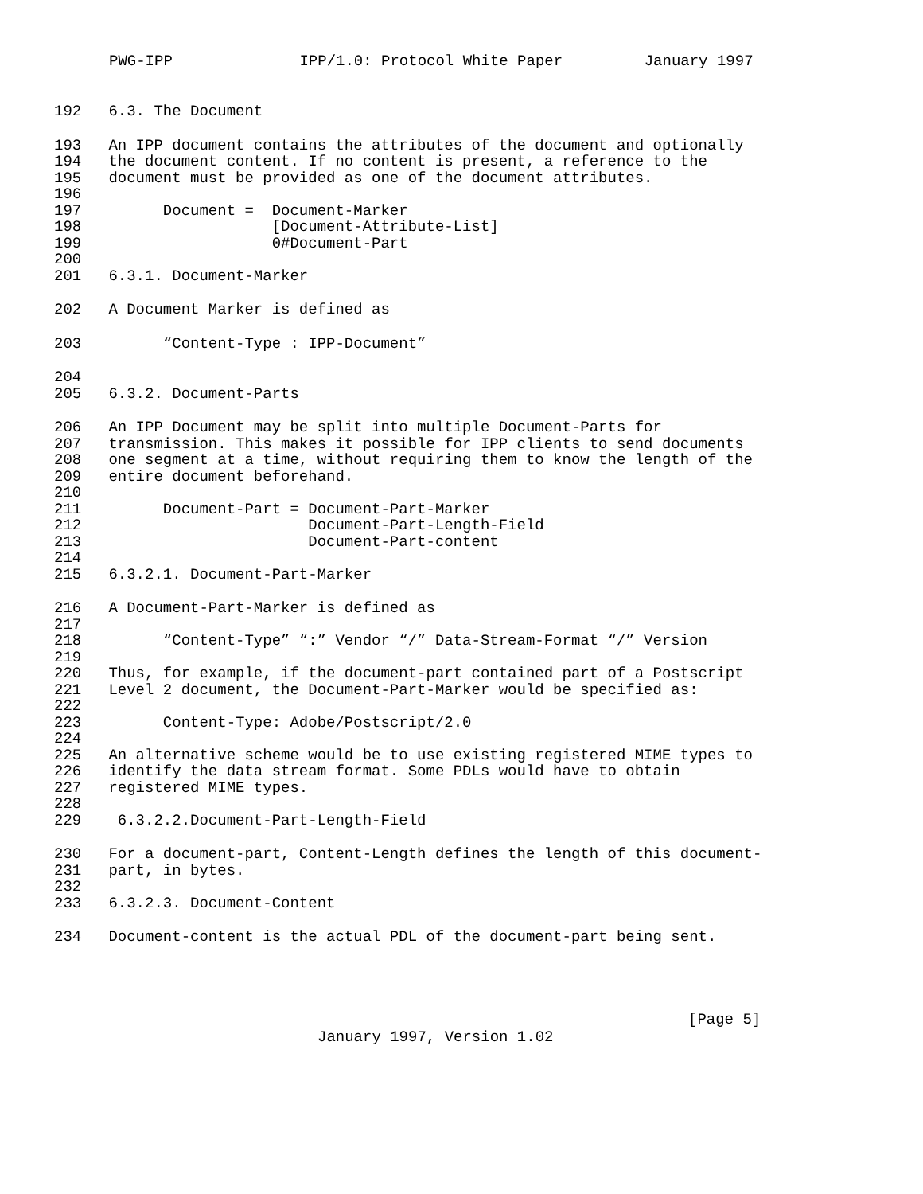PWG-IPP IPP/1.0: Protocol White Paper January 1997
192 6.3. The Document
193 An IPP document contains the attributes of the document and optionally 194 the document content. If no content is present, a reference to the 195 document must be provided as one of the document attributes. 196 197 Document = Document-Marker 198 [Document-Attribute-List] 199 0#Document-Part 200 201 6.3.1. Document-Marker
202 A Document Marker is defined as
203 “Content-Type : IPP-Document”
204 205 6.3.2. Document-Parts
206 An IPP Document may be split into multiple Document-Parts for 207 transmission. This makes it possible for IPP clients to send documents 208 one segment at a time, without requiring them to know the length of the 209 entire document beforehand. 210 211 Document-Part = Document-Part-Marker 212 Document-Part-Length-Field 213 Document-Part-content 214 215 6.3.2.1. Document-Part-Marker
216 A Document-Part-Marker is defined as 217 218 “Content-Type” “:” Vendor “/” Data-Stream-Format “/” Version 219 220 Thus, for example, if the document-part contained part of a Postscript 221 Level 2 document, the Document-Part-Marker would be specified as: 222 223 Content-Type: Adobe/Postscript/2.0 224 225 An alternative scheme would be to use existing registered MIME types to 226 identify the data stream format. Some PDLs would have to obtain 227 registered MIME types. 228 229 6.3.2.2.Document-Part-Length-Field
230 For a document-part, Content-Length defines the length of this document- 231 part, in bytes. 232 233 6.3.2.3. Document-Content
234 Document-content is the actual PDL of the document-part being sent.
[Page 5]
January 1997, Version 1.02